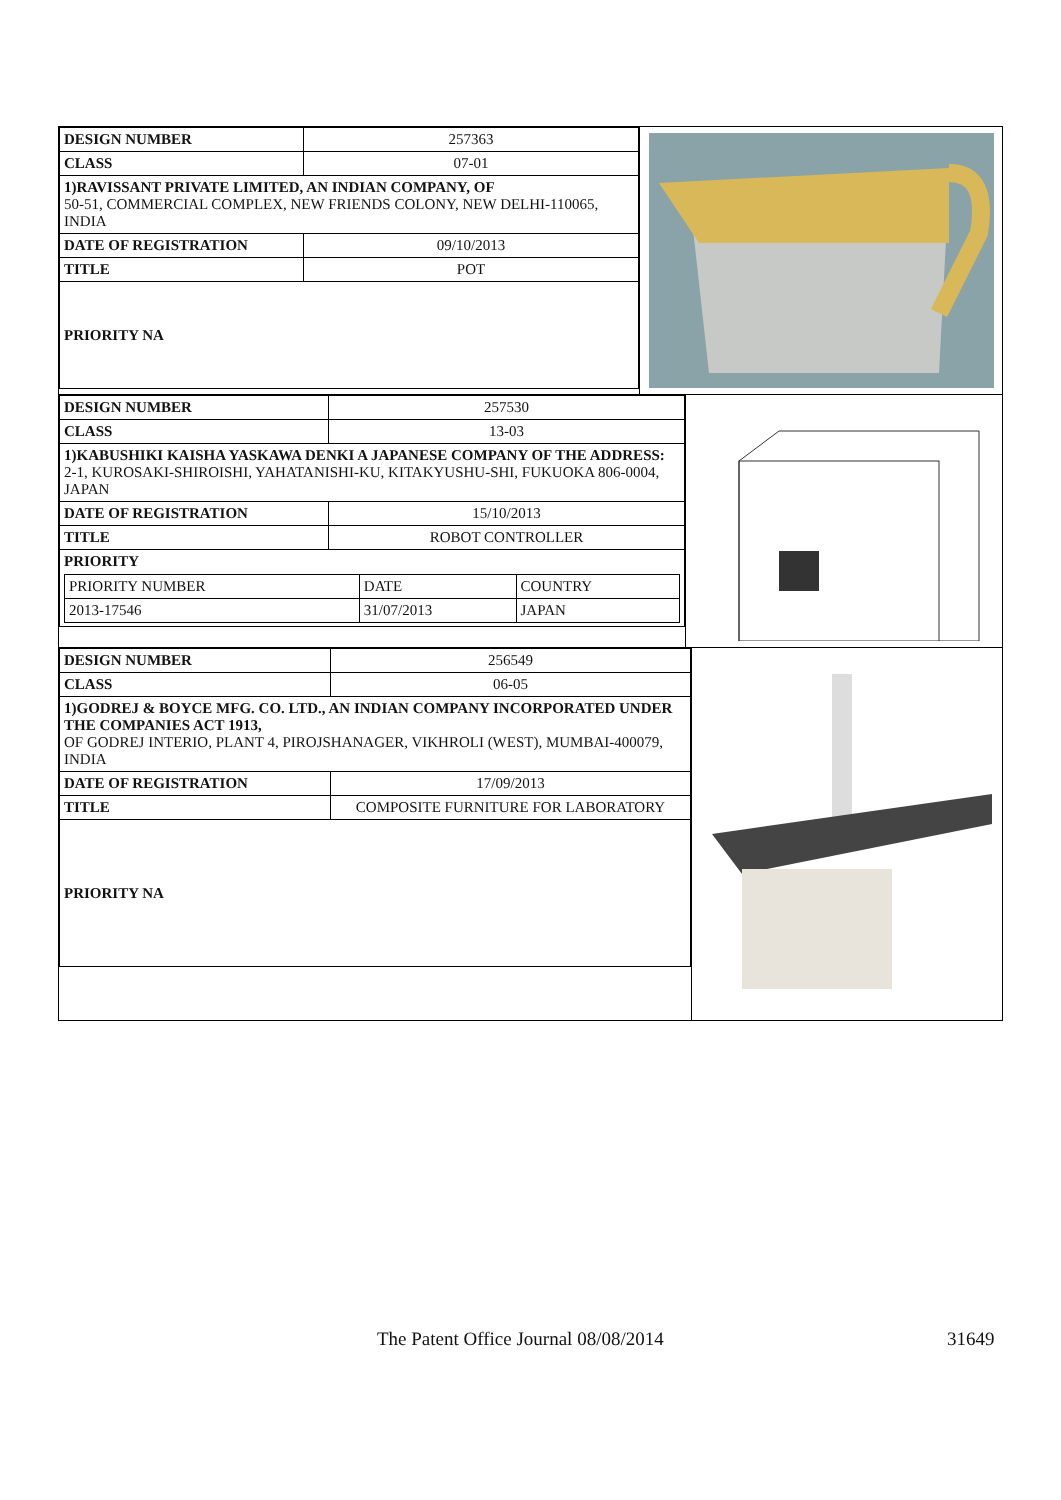| DESIGN NUMBER | 257363 |
| CLASS | 07-01 |
| 1)RAVISSANT PRIVATE LIMITED, AN INDIAN COMPANY, OF 50-51, COMMERCIAL COMPLEX, NEW FRIENDS COLONY, NEW DELHI-110065, INDIA | |
| DATE OF REGISTRATION | 09/10/2013 |
| TITLE | POT |
| PRIORITY NA | |
| DESIGN NUMBER | 257530 |
| CLASS | 13-03 |
| 1)KABUSHIKI KAISHA YASKAWA DENKI A JAPANESE COMPANY OF THE ADDRESS: 2-1, KUROSAKI-SHIROISHI, YAHATANISHI-KU, KITAKYUSHU-SHI, FUKUOKA 806-0004, JAPAN | |
| DATE OF REGISTRATION | 15/10/2013 |
| TITLE | ROBOT CONTROLLER |
| PRIORITY / PRIORITY NUMBER / DATE / COUNTRY / / 2013-17546 / 31/07/2013 / JAPAN / | |
| DESIGN NUMBER | 256549 |
| CLASS | 06-05 |
| 1)GODREJ & BOYCE MFG. CO. LTD., AN INDIAN COMPANY INCORPORATED UNDER THE COMPANIES ACT 1913, OF GODREJ INTERIO, PLANT 4, PIROJSHANAGER, VIKHROLI (WEST), MUMBAI-400079, INDIA | |
| DATE OF REGISTRATION | 17/09/2013 |
| TITLE | COMPOSITE FURNITURE FOR LABORATORY |
| PRIORITY NA | |
The Patent Office Journal 08/08/2014 31649